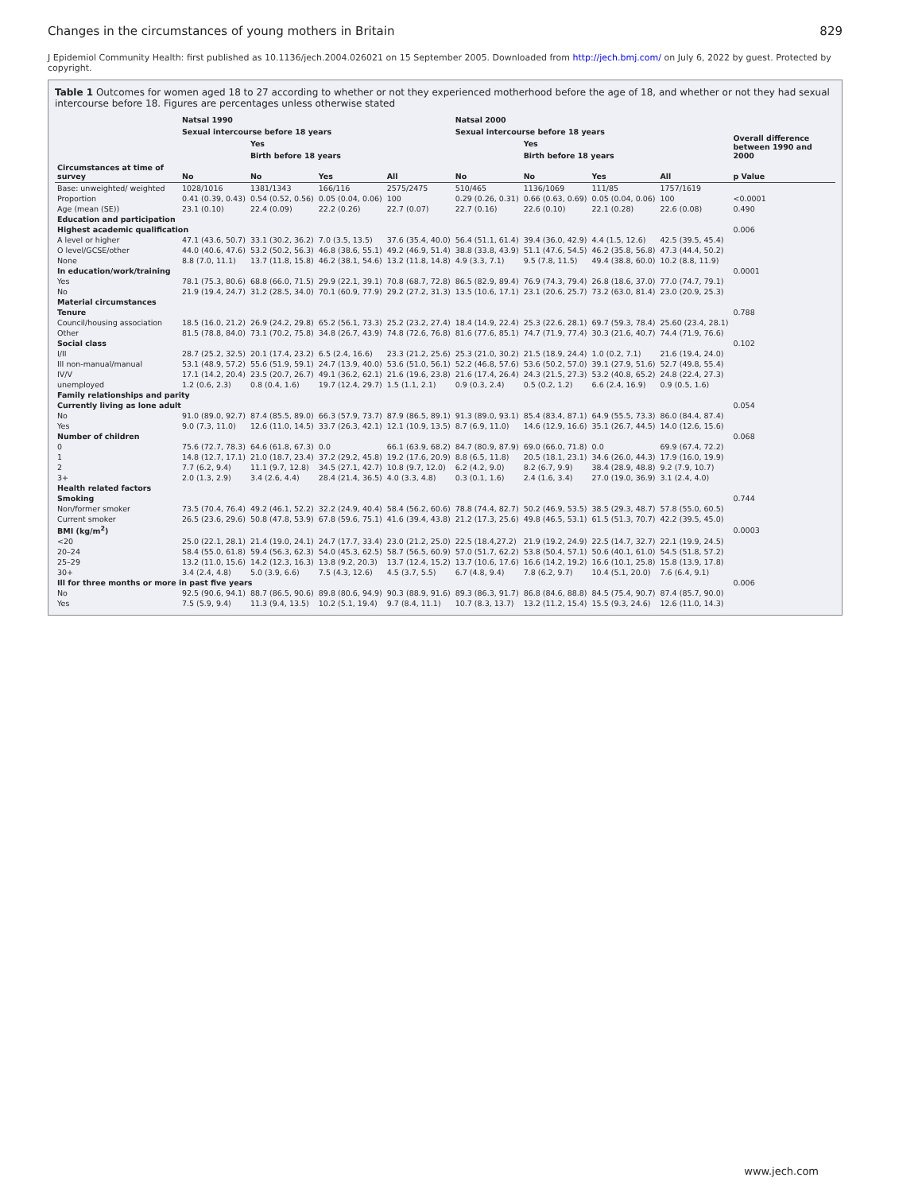Changes in the circumstances of young mothers in Britain 829
J Epidemiol Community Health: first published as 10.1136/jech.2004.026021 on 15 September 2005. Downloaded from http://jech.bmj.com/ on July 6, 2022 by guest. Protected by copyright.
Table 1 Outcomes for women aged 18 to 27 according to whether or not they experienced motherhood before the age of 18, and whether or not they had sexual intercourse before 18. Figures are percentages unless otherwise stated
| | Natsal 1990 | | | | Natsal 2000 | | | | |
| --- | --- | --- | --- | --- | --- | --- | --- | --- | --- |
| | Sexual intercourse before 18 years | | | | Sexual intercourse before 18 years | | | | Overall difference between 1990 and 2000 |
| | | Yes | | | | Yes | | | |
| | | Birth before 18 years | | | | Birth before 18 years | | | |
| Circumstances at time of survey | No | No | Yes | All | No | No | Yes | All | p Value |
| Base: unweighted/ weighted | 1028/1016 | 1381/1343 | 166/116 | 2575/2475 | 510/465 | 1136/1069 | 111/85 | 1757/1619 | |
| Proportion | 0.41 (0.39, 0.43) | 0.54 (0.52, 0.56) | 0.05 (0.04, 0.06) | 100 | 0.29 (0.26, 0.31) | 0.66 (0.63, 0.69) | 0.05 (0.04, 0.06) | 100 | <0.0001 |
| Age (mean (SE)) | 23.1 (0.10) | 22.4 (0.09) | 22.2 (0.26) | 22.7 (0.07) | 22.7 (0.16) | 22.6 (0.10) | 22.1 (0.28) | 22.6 (0.08) | 0.490 |
| Education and participation | | | | | | | | | |
| Highest academic qualification | | | | | | | | | 0.006 |
| A level or higher | 47.1 (43.6, 50.7) | 33.1 (30.2, 36.2) | 7.0 (3.5, 13.5) | 37.6 (35.4, 40.0) | 56.4 (51.1, 61.4) | 39.4 (36.0, 42.9) | 4.4 (1.5, 12.6) | 42.5 (39.5, 45.4) | |
| O level/GCSE/other | 44.0 (40.6, 47.6) | 53.2 (50.2, 56.3) | 46.8 (38.6, 55.1) | 49.2 (46.9, 51.4) | 38.8 (33.8, 43.9) | 51.1 (47.6, 54.5) | 46.2 (35.8, 56.8) | 47.3 (44.4, 50.2) | |
| None | 8.8 (7.0, 11.1) | 13.7 (11.8, 15.8) | 46.2 (38.1, 54.6) | 13.2 (11.8, 14.8) | 4.9 (3.3, 7.1) | 9.5 (7.8, 11.5) | 49.4 (38.8, 60.0) | 10.2 (8.8, 11.9) | |
| In education/work/training | | | | | | | | | 0.0001 |
| Yes | 78.1 (75.3, 80.6) | 68.8 (66.0, 71.5) | 29.9 (22.1, 39.1) | 70.8 (68.7, 72.8) | 86.5 (82.9, 89.4) | 76.9 (74.3, 79.4) | 26.8 (18.6, 37.0) | 77.0 (74.7, 79.1) | |
| No | 21.9 (19.4, 24.7) | 31.2 (28.5, 34.0) | 70.1 (60.9, 77.9) | 29.2 (27.2, 31.3) | 13.5 (10.6, 17.1) | 23.1 (20.6, 25.7) | 73.2 (63.0, 81.4) | 23.0 (20.9, 25.3) | |
| Material circumstances | | | | | | | | | |
| Tenure | | | | | | | | | 0.788 |
| Council/housing association | 18.5 (16.0, 21.2) | 26.9 (24.2, 29.8) | 65.2 (56.1, 73.3) | 25.2 (23.2, 27.4) | 18.4 (14.9, 22.4) | 25.3 (22.6, 28.1) | 69.7 (59.3, 78.4) | 25.60 (23.4, 28.1) | |
| Other | 81.5 (78.8, 84.0) | 73.1 (70.2, 75.8) | 34.8 (26.7, 43.9) | 74.8 (72.6, 76.8) | 81.6 (77.6, 85.1) | 74.7 (71.9, 77.4) | 30.3 (21.6, 40.7) | 74.4 (71.9, 76.6) | |
| Social class | | | | | | | | | 0.102 |
| I/II | 28.7 (25.2, 32.5) | 20.1 (17.4, 23.2) | 6.5 (2.4, 16.6) | 23.3 (21.2, 25.6) | 25.3 (21.0, 30.2) | 21.5 (18.9, 24.4) | 1.0 (0.2, 7.1) | 21.6 (19.4, 24.0) | |
| III non-manual/manual | 53.1 (48.9, 57.2) | 55.6 (51.9, 59.1) | 24.7 (13.9, 40.0) | 53.6 (51.0, 56.1) | 52.2 (46.8, 57.6) | 53.6 (50.2, 57.0) | 39.1 (27.9, 51.6) | 52.7 (49.8, 55.4) | |
| IV/V | 17.1 (14.2, 20.4) | 23.5 (20.7, 26.7) | 49.1 (36.2, 62.1) | 21.6 (19.6, 23.8) | 21.6 (17.4, 26.4) | 24.3 (21.5, 27.3) | 53.2 (40.8, 65.2) | 24.8 (22.4, 27.3) | |
| unemployed | 1.2 (0.6, 2.3) | 0.8 (0.4, 1.6) | 19.7 (12.4, 29.7) | 1.5 (1.1, 2.1) | 0.9 (0.3, 2.4) | 0.5 (0.2, 1.2) | 6.6 (2.4, 16.9) | 0.9 (0.5, 1.6) | |
| Family relationships and parity | | | | | | | | | |
| Currently living as lone adult | | | | | | | | | 0.054 |
| No | 91.0 (89.0, 92.7) | 87.4 (85.5, 89.0) | 66.3 (57.9, 73.7) | 87.9 (86.5, 89.1) | 91.3 (89.0, 93.1) | 85.4 (83.4, 87.1) | 64.9 (55.5, 73.3) | 86.0 (84.4, 87.4) | |
| Yes | 9.0 (7.3, 11.0) | 12.6 (11.0, 14.5) | 33.7 (26.3, 42.1) | 12.1 (10.9, 13.5) | 8.7 (6.9, 11.0) | 14.6 (12.9, 16.6) | 35.1 (26.7, 44.5) | 14.0 (12.6, 15.6) | |
| Number of children | | | | | | | | | 0.068 |
| 0 | 75.6 (72.7, 78.3) | 64.6 (61.8, 67.3) | 0.0 | 66.1 (63.9, 68.2) | 84.7 (80.9, 87.9) | 69.0 (66.0, 71.8) | 0.0 | 69.9 (67.4, 72.2) | |
| 1 | 14.8 (12.7, 17.1) | 21.0 (18.7, 23.4) | 37.2 (29.2, 45.8) | 19.2 (17.6, 20.9) | 8.8 (6.5, 11.8) | 20.5 (18.1, 23.1) | 34.6 (26.0, 44.3) | 17.9 (16.0, 19.9) | |
| 2 | 7.7 (6.2, 9.4) | 11.1 (9.7, 12.8) | 34.5 (27.1, 42.7) | 10.8 (9.7, 12.0) | 6.2 (4.2, 9.0) | 8.2 (6.7, 9.9) | 38.4 (28.9, 48.8) | 9.2 (7.9, 10.7) | |
| 3+ | 2.0 (1.3, 2.9) | 3.4 (2.6, 4.4) | 28.4 (21.4, 36.5) | 4.0 (3.3, 4.8) | 0.3 (0.1, 1.6) | 2.4 (1.6, 3.4) | 27.0 (19.0, 36.9) | 3.1 (2.4, 4.0) | |
| Health related factors | | | | | | | | | |
| Smoking | | | | | | | | | 0.744 |
| Non/former smoker | 73.5 (70.4, 76.4) | 49.2 (46.1, 52.2) | 32.2 (24.9, 40.4) | 58.4 (56.2, 60.6) | 78.8 (74.4, 82.7) | 50.2 (46.9, 53.5) | 38.5 (29.3, 48.7) | 57.8 (55.0, 60.5) | |
| Current smoker | 26.5 (23.6, 29.6) | 50.8 (47.8, 53.9) | 67.8 (59.6, 75.1) | 41.6 (39.4, 43.8) | 21.2 (17.3, 25.6) | 49.8 (46.5, 53.1) | 61.5 (51.3, 70.7) | 42.2 (39.5, 45.0) | |
| BMI (kg/m<sup>2</sup>) | | | | | | | | | 0.0003 |
| <20 | 25.0 (22.1, 28.1) | 21.4 (19.0, 24.1) | 24.7 (17.7, 33.4) | 23.0 (21.2, 25.0) | 22.5 (18.4,27.2) | 21.9 (19.2, 24.9) | 22.5 (14.7, 32.7) | 22.1 (19.9, 24.5) | |
| 20–24 | 58.4 (55.0, 61.8) | 59.4 (56.3, 62.3) | 54.0 (45.3, 62.5) | 58.7 (56.5, 60.9) | 57.0 (51.7, 62.2) | 53.8 (50.4, 57.1) | 50.6 (40.1, 61.0) | 54.5 (51.8, 57.2) | |
| 25–29 | 13.2 (11.0, 15.6) | 14.2 (12.3, 16.3) | 13.8 (9.2, 20.3) | 13.7 (12.4, 15.2) | 13.7 (10.6, 17.6) | 16.6 (14.2, 19.2) | 16.6 (10.1, 25.8) | 15.8 (13.9, 17.8) | |
| 30+ | 3.4 (2.4, 4.8) | 5.0 (3.9, 6.6) | 7.5 (4.3, 12.6) | 4.5 (3.7, 5.5) | 6.7 (4.8, 9.4) | 7.8 (6.2, 9.7) | 10.4 (5.1, 20.0) | 7.6 (6.4, 9.1) | |
| Ill for three months or more in past five years | | | | | | | | | 0.006 |
| No | 92.5 (90.6, 94.1) | 88.7 (86.5, 90.6) | 89.8 (80.6, 94.9) | 90.3 (88.9, 91.6) | 89.3 (86.3, 91.7) | 86.8 (84.6, 88.8) | 84.5 (75.4, 90.7) | 87.4 (85.7, 90.0) | |
| Yes | 7.5 (5.9, 9.4) | 11.3 (9.4, 13.5) | 10.2 (5.1, 19.4) | 9.7 (8.4, 11.1) | 10.7 (8.3, 13.7) | 13.2 (11.2, 15.4) | 15.5 (9.3, 24.6) | 12.6 (11.0, 14.3) | |
www.jech.com